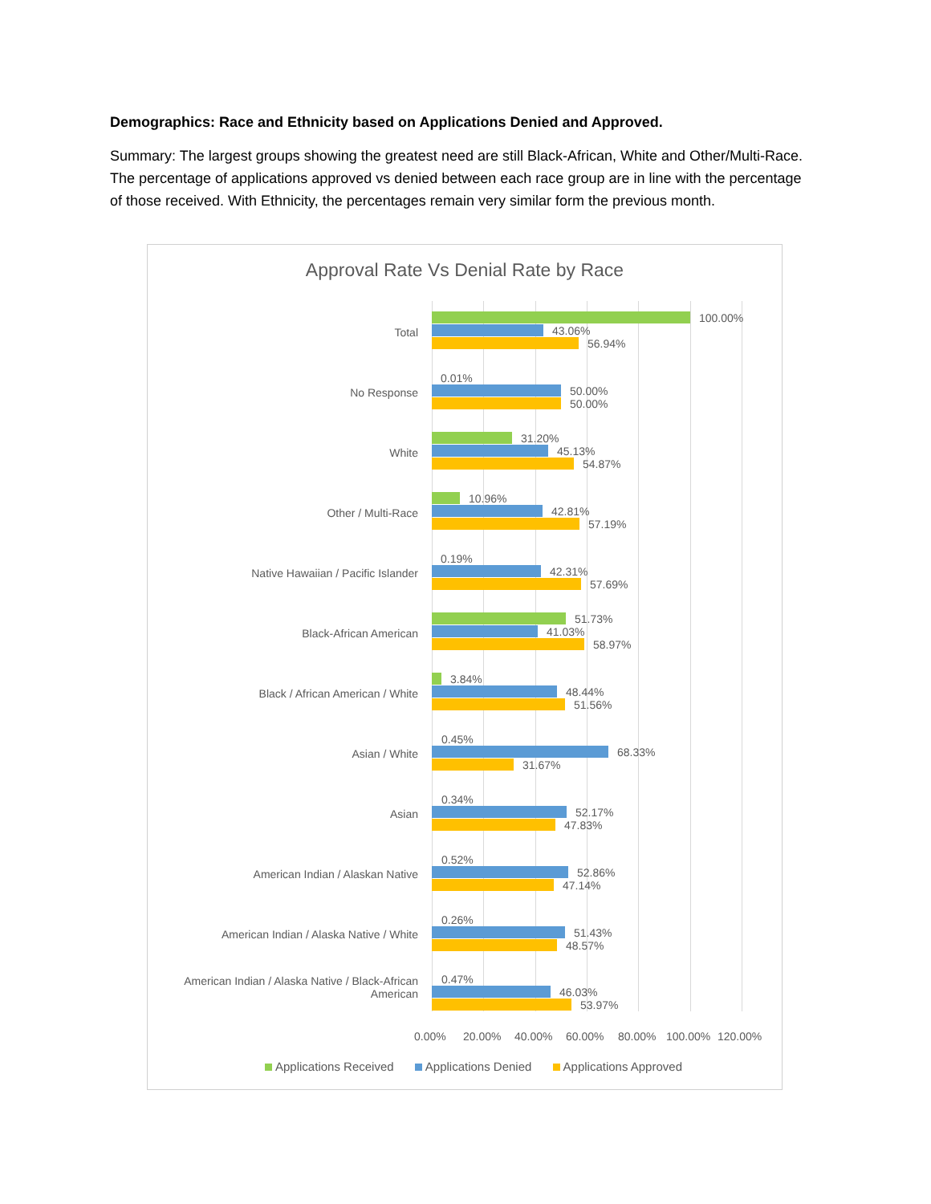Demographics: Race and Ethnicity based on Applications Denied and Approved.
Summary: The largest groups showing the greatest need are still Black-African, White and Other/Multi-Race. The percentage of applications approved vs denied between each race group are in line with the percentage of those received. With Ethnicity, the percentages remain very similar form the previous month.
Approval Rate Vs Denial Rate by Race
Total
100.00%
43.06%
56.94%
No Response
0.01%
50.00%
50.00%
White
31.20%
45.13%
54.87%
Other / Multi-Race
10.96%
42.81%
57.19%
Native Hawaiian / Pacific Islander
0.19%
42.31%
57.69%
Black-African American
51.73%
41.03%
58.97%
Black / African American / White
3.84%
48.44%
51.56%
Asian / White
0.45%
68.33%
31.67%
Asian
0.34%
52.17%
47.83%
American Indian / Alaskan Native
0.52%
52.86%
47.14%
American Indian / Alaska Native / White
0.26%
51.43%
48.57%
American Indian / Alaska Native / Black-African
American
0.47%
46.03%
53.97%
0.00% 20.00% 40.00% 60.00% 80.00% 100.00% 120.00%
Applications Received Applications Denied Applications Approved